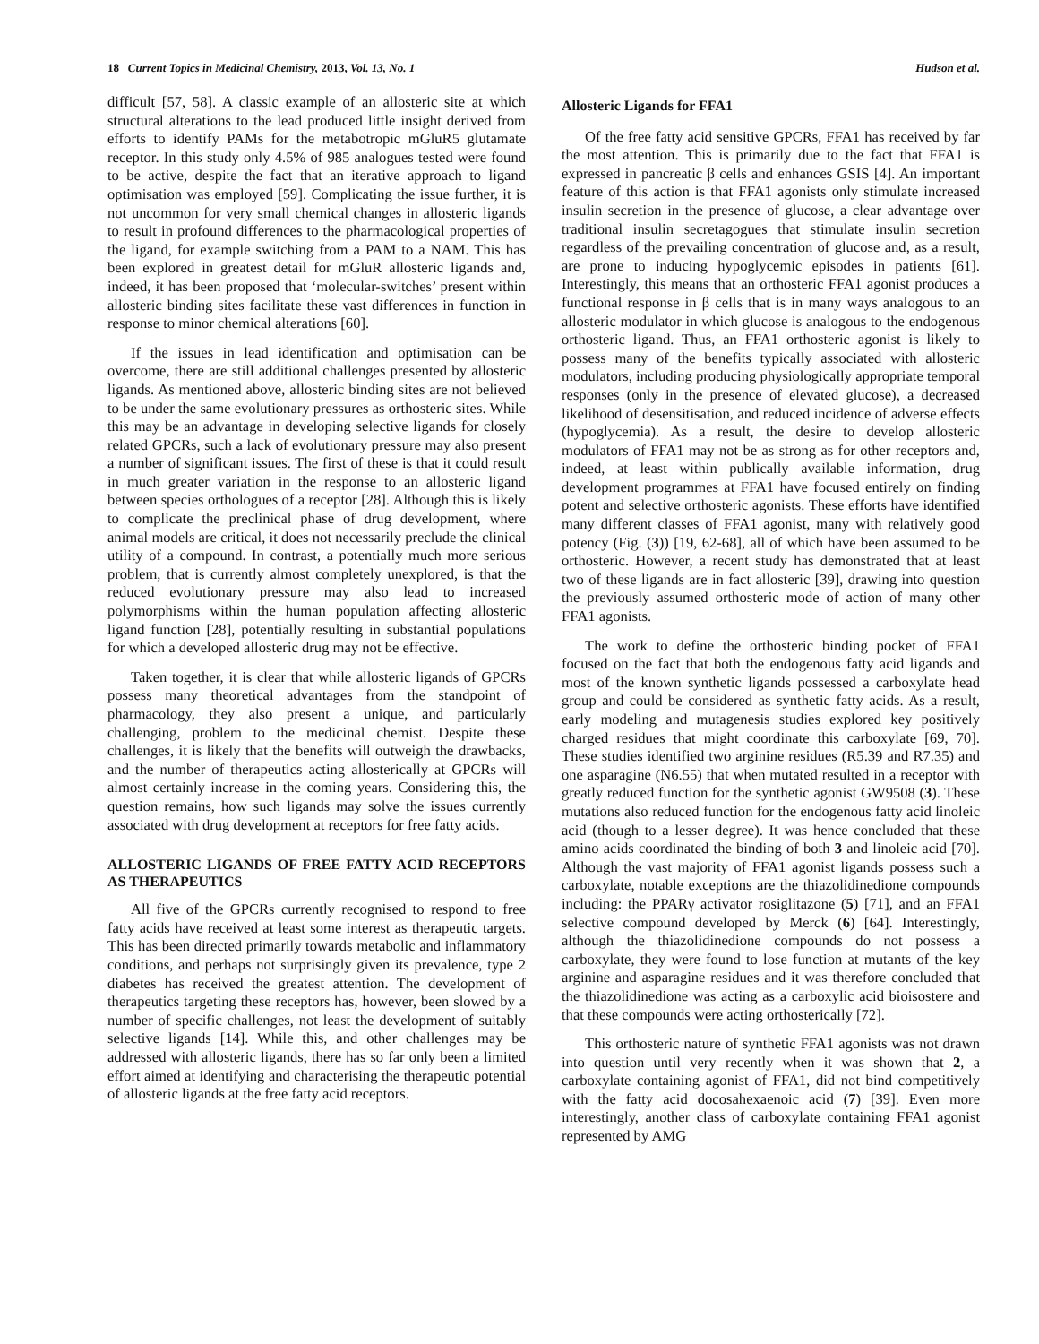18 Current Topics in Medicinal Chemistry, 2013, Vol. 13, No. 1 Hudson et al.
difficult [57, 58]. A classic example of an allosteric site at which structural alterations to the lead produced little insight derived from efforts to identify PAMs for the metabotropic mGluR5 glutamate receptor. In this study only 4.5% of 985 analogues tested were found to be active, despite the fact that an iterative approach to ligand optimisation was employed [59]. Complicating the issue further, it is not uncommon for very small chemical changes in allosteric ligands to result in profound differences to the pharmacological properties of the ligand, for example switching from a PAM to a NAM. This has been explored in greatest detail for mGluR allosteric ligands and, indeed, it has been proposed that ‘molecular-switches’ present within allosteric binding sites facilitate these vast differences in function in response to minor chemical alterations [60].
If the issues in lead identification and optimisation can be overcome, there are still additional challenges presented by allosteric ligands. As mentioned above, allosteric binding sites are not believed to be under the same evolutionary pressures as orthosteric sites. While this may be an advantage in developing selective ligands for closely related GPCRs, such a lack of evolutionary pressure may also present a number of significant issues. The first of these is that it could result in much greater variation in the response to an allosteric ligand between species orthologues of a receptor [28]. Although this is likely to complicate the preclinical phase of drug development, where animal models are critical, it does not necessarily preclude the clinical utility of a compound. In contrast, a potentially much more serious problem, that is currently almost completely unexplored, is that the reduced evolutionary pressure may also lead to increased polymorphisms within the human population affecting allosteric ligand function [28], potentially resulting in substantial populations for which a developed allosteric drug may not be effective.
Taken together, it is clear that while allosteric ligands of GPCRs possess many theoretical advantages from the standpoint of pharmacology, they also present a unique, and particularly challenging, problem to the medicinal chemist. Despite these challenges, it is likely that the benefits will outweigh the drawbacks, and the number of therapeutics acting allosterically at GPCRs will almost certainly increase in the coming years. Considering this, the question remains, how such ligands may solve the issues currently associated with drug development at receptors for free fatty acids.
ALLOSTERIC LIGANDS OF FREE FATTY ACID RECEPTORS AS THERAPEUTICS
All five of the GPCRs currently recognised to respond to free fatty acids have received at least some interest as therapeutic targets. This has been directed primarily towards metabolic and inflammatory conditions, and perhaps not surprisingly given its prevalence, type 2 diabetes has received the greatest attention. The development of therapeutics targeting these receptors has, however, been slowed by a number of specific challenges, not least the development of suitably selective ligands [14]. While this, and other challenges may be addressed with allosteric ligands, there has so far only been a limited effort aimed at identifying and characterising the therapeutic potential of allosteric ligands at the free fatty acid receptors.
Allosteric Ligands for FFA1
Of the free fatty acid sensitive GPCRs, FFA1 has received by far the most attention. This is primarily due to the fact that FFA1 is expressed in pancreatic β cells and enhances GSIS [4]. An important feature of this action is that FFA1 agonists only stimulate increased insulin secretion in the presence of glucose, a clear advantage over traditional insulin secretagogues that stimulate insulin secretion regardless of the prevailing concentration of glucose and, as a result, are prone to inducing hypoglycemic episodes in patients [61]. Interestingly, this means that an orthosteric FFA1 agonist produces a functional response in β cells that is in many ways analogous to an allosteric modulator in which glucose is analogous to the endogenous orthosteric ligand. Thus, an FFA1 orthosteric agonist is likely to possess many of the benefits typically associated with allosteric modulators, including producing physiologically appropriate temporal responses (only in the presence of elevated glucose), a decreased likelihood of desensitisation, and reduced incidence of adverse effects (hypoglycemia). As a result, the desire to develop allosteric modulators of FFA1 may not be as strong as for other receptors and, indeed, at least within publically available information, drug development programmes at FFA1 have focused entirely on finding potent and selective orthosteric agonists. These efforts have identified many different classes of FFA1 agonist, many with relatively good potency (Fig. (3)) [19, 62-68], all of which have been assumed to be orthosteric. However, a recent study has demonstrated that at least two of these ligands are in fact allosteric [39], drawing into question the previously assumed orthosteric mode of action of many other FFA1 agonists.
The work to define the orthosteric binding pocket of FFA1 focused on the fact that both the endogenous fatty acid ligands and most of the known synthetic ligands possessed a carboxylate head group and could be considered as synthetic fatty acids. As a result, early modeling and mutagenesis studies explored key positively charged residues that might coordinate this carboxylate [69, 70]. These studies identified two arginine residues (R5.39 and R7.35) and one asparagine (N6.55) that when mutated resulted in a receptor with greatly reduced function for the synthetic agonist GW9508 (3). These mutations also reduced function for the endogenous fatty acid linoleic acid (though to a lesser degree). It was hence concluded that these amino acids coordinated the binding of both 3 and linoleic acid [70]. Although the vast majority of FFA1 agonist ligands possess such a carboxylate, notable exceptions are the thiazolidinedione compounds including: the PPARγ activator rosiglitazone (5) [71], and an FFA1 selective compound developed by Merck (6) [64]. Interestingly, although the thiazolidinedione compounds do not possess a carboxylate, they were found to lose function at mutants of the key arginine and asparagine residues and it was therefore concluded that the thiazolidinedione was acting as a carboxylic acid bioisostere and that these compounds were acting orthosterically [72].
This orthosteric nature of synthetic FFA1 agonists was not drawn into question until very recently when it was shown that 2, a carboxylate containing agonist of FFA1, did not bind competitively with the fatty acid docosahexaenoic acid (7) [39]. Even more interestingly, another class of carboxylate containing FFA1 agonist represented by AMG